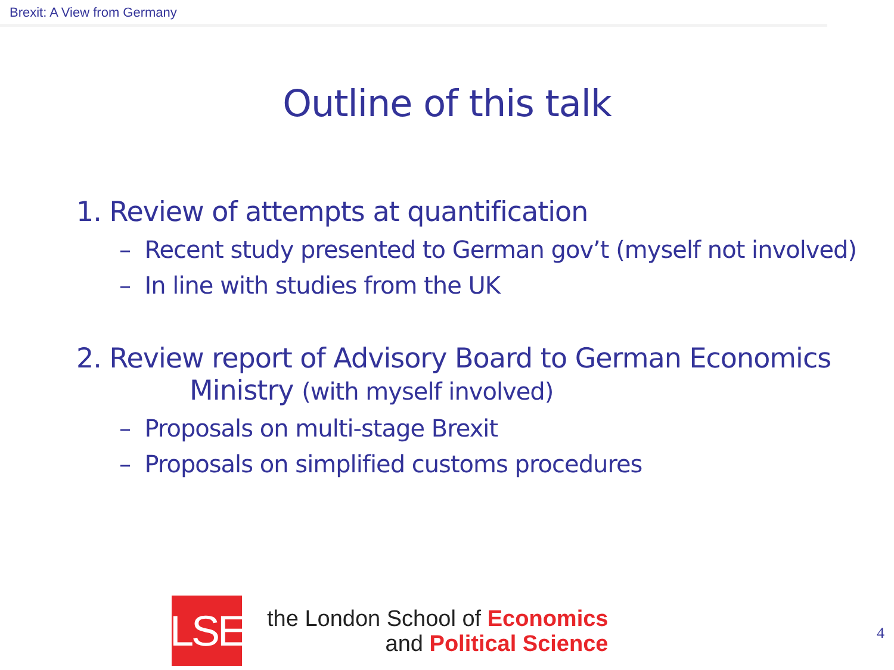Brexit: A View from Germany
Outline of this talk
1. Review of attempts at quantification
– Recent study presented to German gov’t (myself not involved)
– In line with studies from the UK
2. Review report of Advisory Board to German Economics
Ministry (with myself involved)
– Proposals on multi-stage Brexit
– Proposals on simplified customs procedures
LSE
the London School of Economics
and Political Science
4